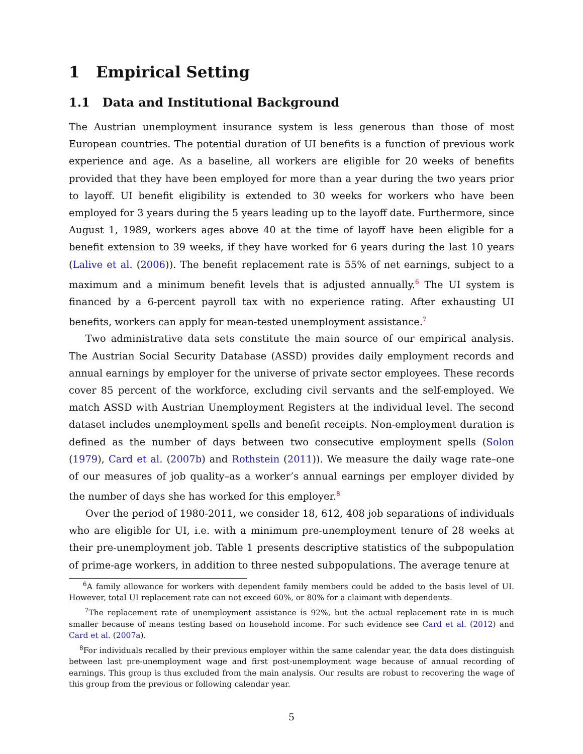1 Empirical Setting
1.1 Data and Institutional Background
The Austrian unemployment insurance system is less generous than those of most European countries. The potential duration of UI benefits is a function of previous work experience and age. As a baseline, all workers are eligible for 20 weeks of benefits provided that they have been employed for more than a year during the two years prior to layoff. UI benefit eligibility is extended to 30 weeks for workers who have been employed for 3 years during the 5 years leading up to the layoff date. Furthermore, since August 1, 1989, workers ages above 40 at the time of layoff have been eligible for a benefit extension to 39 weeks, if they have worked for 6 years during the last 10 years (Lalive et al. (2006)). The benefit replacement rate is 55% of net earnings, subject to a maximum and a minimum benefit levels that is adjusted annually.<sup>6</sup> The UI system is financed by a 6-percent payroll tax with no experience rating. After exhausting UI benefits, workers can apply for mean-tested unemployment assistance.<sup>7</sup>
Two administrative data sets constitute the main source of our empirical analysis. The Austrian Social Security Database (ASSD) provides daily employment records and annual earnings by employer for the universe of private sector employees. These records cover 85 percent of the workforce, excluding civil servants and the self-employed. We match ASSD with Austrian Unemployment Registers at the individual level. The second dataset includes unemployment spells and benefit receipts. Non-employment duration is defined as the number of days between two consecutive employment spells (Solon (1979), Card et al. (2007b) and Rothstein (2011)). We measure the daily wage rate–one of our measures of job quality–as a worker’s annual earnings per employer divided by the number of days she has worked for this employer.<sup>8</sup>
Over the period of 1980-2011, we consider 18, 612, 408 job separations of individuals who are eligible for UI, i.e. with a minimum pre-unemployment tenure of 28 weeks at their pre-unemployment job. Table 1 presents descriptive statistics of the subpopulation of prime-age workers, in addition to three nested subpopulations. The average tenure at
<sup>6</sup> A family allowance for workers with dependent family members could be added to the basis level of UI. However, total UI replacement rate can not exceed 60%, or 80% for a claimant with dependents.
<sup>7</sup> The replacement rate of unemployment assistance is 92%, but the actual replacement rate in is much smaller because of means testing based on household income. For such evidence see Card et al. (2012) and Card et al. (2007a).
<sup>8</sup> For individuals recalled by their previous employer within the same calendar year, the data does distinguish between last pre-unemployment wage and first post-unemployment wage because of annual recording of earnings. This group is thus excluded from the main analysis. Our results are robust to recovering the wage of this group from the previous or following calendar year.
5